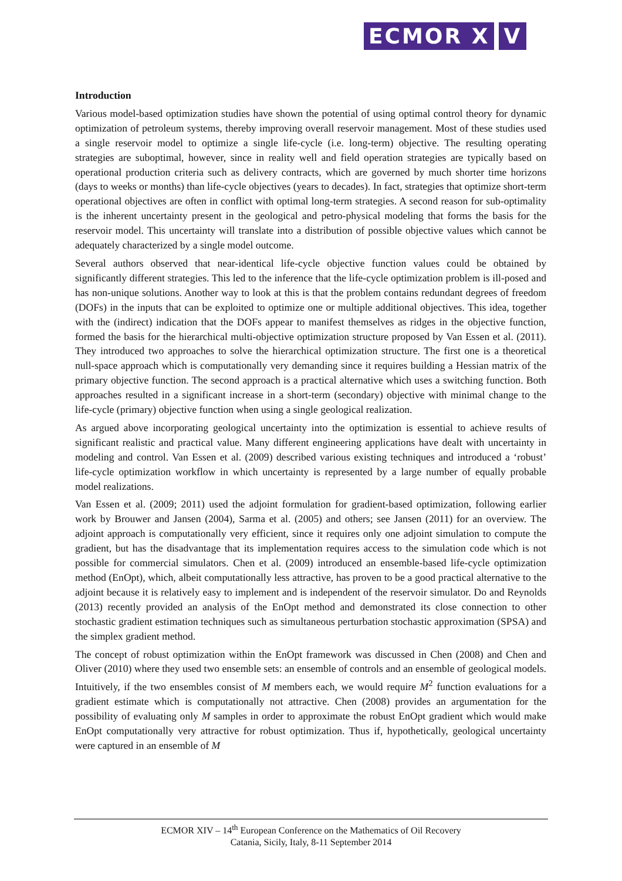ECMOR X V
Introduction
Various model-based optimization studies have shown the potential of using optimal control theory for dynamic optimization of petroleum systems, thereby improving overall reservoir management. Most of these studies used a single reservoir model to optimize a single life-cycle (i.e. long-term) objective. The resulting operating strategies are suboptimal, however, since in reality well and field operation strategies are typically based on operational production criteria such as delivery contracts, which are governed by much shorter time horizons (days to weeks or months) than life-cycle objectives (years to decades). In fact, strategies that optimize short-term operational objectives are often in conflict with optimal long-term strategies. A second reason for sub-optimality is the inherent uncertainty present in the geological and petro-physical modeling that forms the basis for the reservoir model. This uncertainty will translate into a distribution of possible objective values which cannot be adequately characterized by a single model outcome.
Several authors observed that near-identical life-cycle objective function values could be obtained by significantly different strategies. This led to the inference that the life-cycle optimization problem is ill-posed and has non-unique solutions. Another way to look at this is that the problem contains redundant degrees of freedom (DOFs) in the inputs that can be exploited to optimize one or multiple additional objectives. This idea, together with the (indirect) indication that the DOFs appear to manifest themselves as ridges in the objective function, formed the basis for the hierarchical multi-objective optimization structure proposed by Van Essen et al. (2011). They introduced two approaches to solve the hierarchical optimization structure. The first one is a theoretical null-space approach which is computationally very demanding since it requires building a Hessian matrix of the primary objective function. The second approach is a practical alternative which uses a switching function. Both approaches resulted in a significant increase in a short-term (secondary) objective with minimal change to the life-cycle (primary) objective function when using a single geological realization.
As argued above incorporating geological uncertainty into the optimization is essential to achieve results of significant realistic and practical value. Many different engineering applications have dealt with uncertainty in modeling and control. Van Essen et al. (2009) described various existing techniques and introduced a ‘robust’ life-cycle optimization workflow in which uncertainty is represented by a large number of equally probable model realizations.
Van Essen et al. (2009; 2011) used the adjoint formulation for gradient-based optimization, following earlier work by Brouwer and Jansen (2004), Sarma et al. (2005) and others; see Jansen (2011) for an overview. The adjoint approach is computationally very efficient, since it requires only one adjoint simulation to compute the gradient, but has the disadvantage that its implementation requires access to the simulation code which is not possible for commercial simulators. Chen et al. (2009) introduced an ensemble-based life-cycle optimization method (EnOpt), which, albeit computationally less attractive, has proven to be a good practical alternative to the adjoint because it is relatively easy to implement and is independent of the reservoir simulator. Do and Reynolds (2013) recently provided an analysis of the EnOpt method and demonstrated its close connection to other stochastic gradient estimation techniques such as simultaneous perturbation stochastic approximation (SPSA) and the simplex gradient method.
The concept of robust optimization within the EnOpt framework was discussed in Chen (2008) and Chen and Oliver (2010) where they used two ensemble sets: an ensemble of controls and an ensemble of geological models. Intuitively, if the two ensembles consist of M members each, we would require M<sup>2</sup> function evaluations for a gradient estimate which is computationally not attractive. Chen (2008) provides an argumentation for the possibility of evaluating only M samples in order to approximate the robust EnOpt gradient which would make EnOpt computationally very attractive for robust optimization. Thus if, hypothetically, geological uncertainty were captured in an ensemble of M
ECMOR XIV – 14<sup>th</sup> European Conference on the Mathematics of Oil Recovery
Catania, Sicily, Italy, 8-11 September 2014